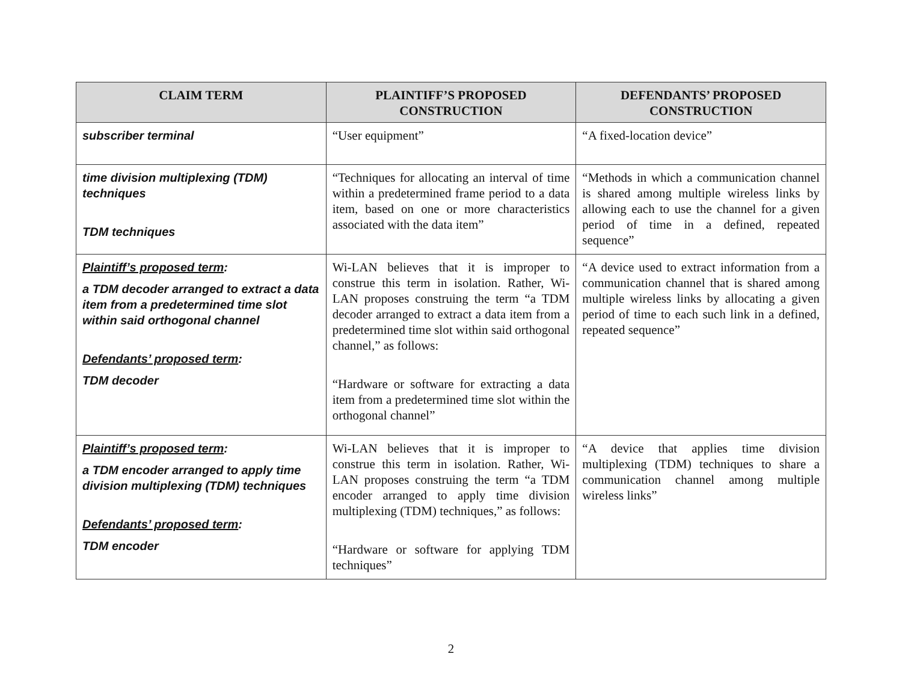| CLAIM TERM | PLAINTIFF’S PROPOSED CONSTRUCTION | DEFENDANTS’ PROPOSED CONSTRUCTION |
| --- | --- | --- |
| subscriber terminal | “User equipment” | “A fixed-location device” |
| time division multiplexing (TDM) techniques TDM techniques | “Techniques for allocating an interval of time within a predetermined frame period to a data item, based on one or more characteristics associated with the data item” | “Methods in which a communication channel is shared among multiple wireless links by allowing each to use the channel for a given period of time in a defined, repeated sequence” |
| Plaintiff’s proposed term : a TDM decoder arranged to extract a data item from a predetermined time slot within said orthogonal channel Defendants’ proposed term : TDM decoder | Wi-LAN believes that it is improper to construe this term in isolation. Rather, Wi-LAN proposes construing the term “a TDM decoder arranged to extract a data item from a predetermined time slot within said orthogonal channel,” as follows: “Hardware or software for extracting a data item from a predetermined time slot within the orthogonal channel” | “A device used to extract information from a communication channel that is shared among multiple wireless links by allocating a given period of time to each such link in a defined, repeated sequence” |
| Plaintiff’s proposed term : a TDM encoder arranged to apply time division multiplexing (TDM) techniques Defendants’ proposed term : TDM encoder | Wi-LAN believes that it is improper to construe this term in isolation. Rather, Wi-LAN proposes construing the term “a TDM encoder arranged to apply time division multiplexing (TDM) techniques,” as follows: “Hardware or software for applying TDM techniques” | “A device that applies time division multiplexing (TDM) techniques to share a communication channel among multiple wireless links” |
2